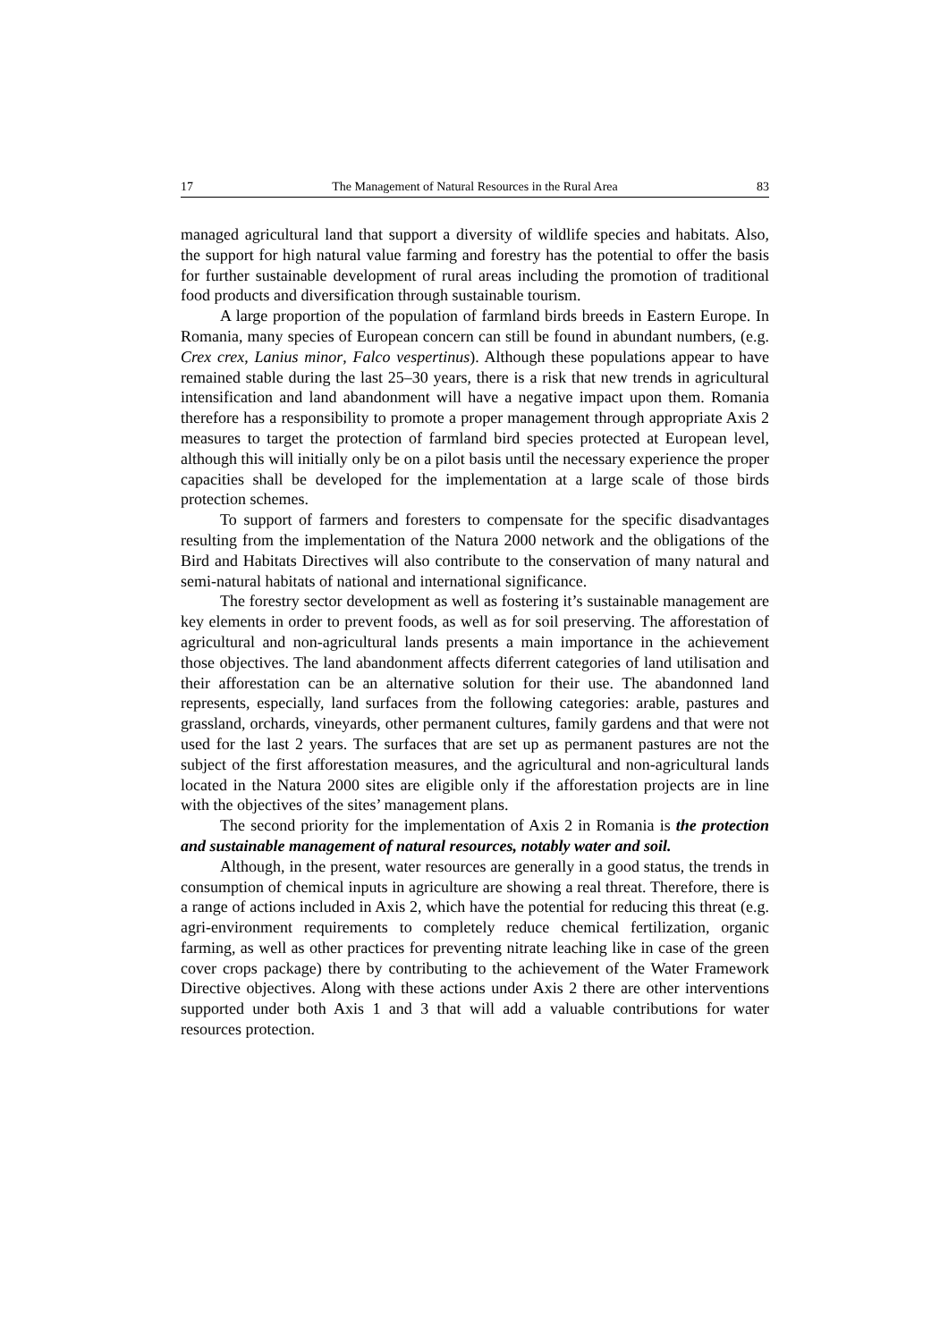17 The Management of Natural Resources in the Rural Area 83
managed agricultural land that support a diversity of wildlife species and habitats. Also, the support for high natural value farming and forestry has the potential to offer the basis for further sustainable development of rural areas including the promotion of traditional food products and diversification through sustainable tourism.
A large proportion of the population of farmland birds breeds in Eastern Europe. In Romania, many species of European concern can still be found in abundant numbers, (e.g. Crex crex, Lanius minor, Falco vespertinus). Although these populations appear to have remained stable during the last 25–30 years, there is a risk that new trends in agricultural intensification and land abandonment will have a negative impact upon them. Romania therefore has a responsibility to promote a proper management through appropriate Axis 2 measures to target the protection of farmland bird species protected at European level, although this will initially only be on a pilot basis until the necessary experience the proper capacities shall be developed for the implementation at a large scale of those birds protection schemes.
To support of farmers and foresters to compensate for the specific disadvantages resulting from the implementation of the Natura 2000 network and the obligations of the Bird and Habitats Directives will also contribute to the conservation of many natural and semi-natural habitats of national and international significance.
The forestry sector development as well as fostering it’s sustainable management are key elements in order to prevent foods, as well as for soil preserving. The afforestation of agricultural and non-agricultural lands presents a main importance in the achievement those objectives. The land abandonment affects diferrent categories of land utilisation and their afforestation can be an alternative solution for their use. The abandonned land represents, especially, land surfaces from the following categories: arable, pastures and grassland, orchards, vineyards, other permanent cultures, family gardens and that were not used for the last 2 years. The surfaces that are set up as permanent pastures are not the subject of the first afforestation measures, and the agricultural and non-agricultural lands located in the Natura 2000 sites are eligible only if the afforestation projects are in line with the objectives of the sites’ management plans.
The second priority for the implementation of Axis 2 in Romania is the protection and sustainable management of natural resources, notably water and soil.
Although, in the present, water resources are generally in a good status, the trends in consumption of chemical inputs in agriculture are showing a real threat. Therefore, there is a range of actions included in Axis 2, which have the potential for reducing this threat (e.g. agri-environment requirements to completely reduce chemical fertilization, organic farming, as well as other practices for preventing nitrate leaching like in case of the green cover crops package) there by contributing to the achievement of the Water Framework Directive objectives. Along with these actions under Axis 2 there are other interventions supported under both Axis 1 and 3 that will add a valuable contributions for water resources protection.